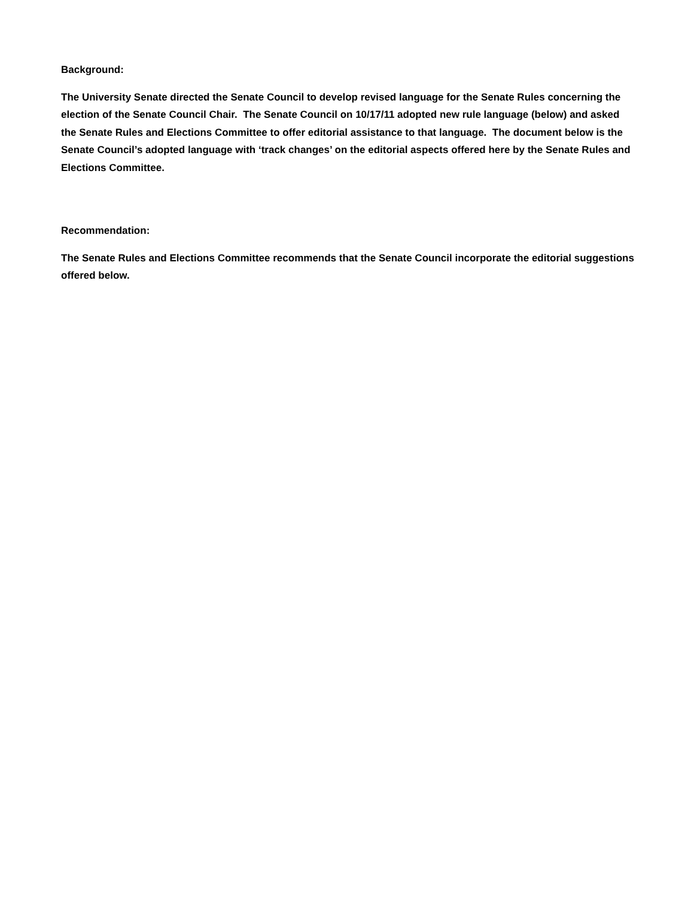Background:
The University Senate directed the Senate Council to develop revised language for the Senate Rules concerning the election of the Senate Council Chair. The Senate Council on 10/17/11 adopted new rule language (below) and asked the Senate Rules and Elections Committee to offer editorial assistance to that language. The document below is the Senate Council’s adopted language with ‘track changes’ on the editorial aspects offered here by the Senate Rules and Elections Committee.
Recommendation:
The Senate Rules and Elections Committee recommends that the Senate Council incorporate the editorial suggestions offered below.